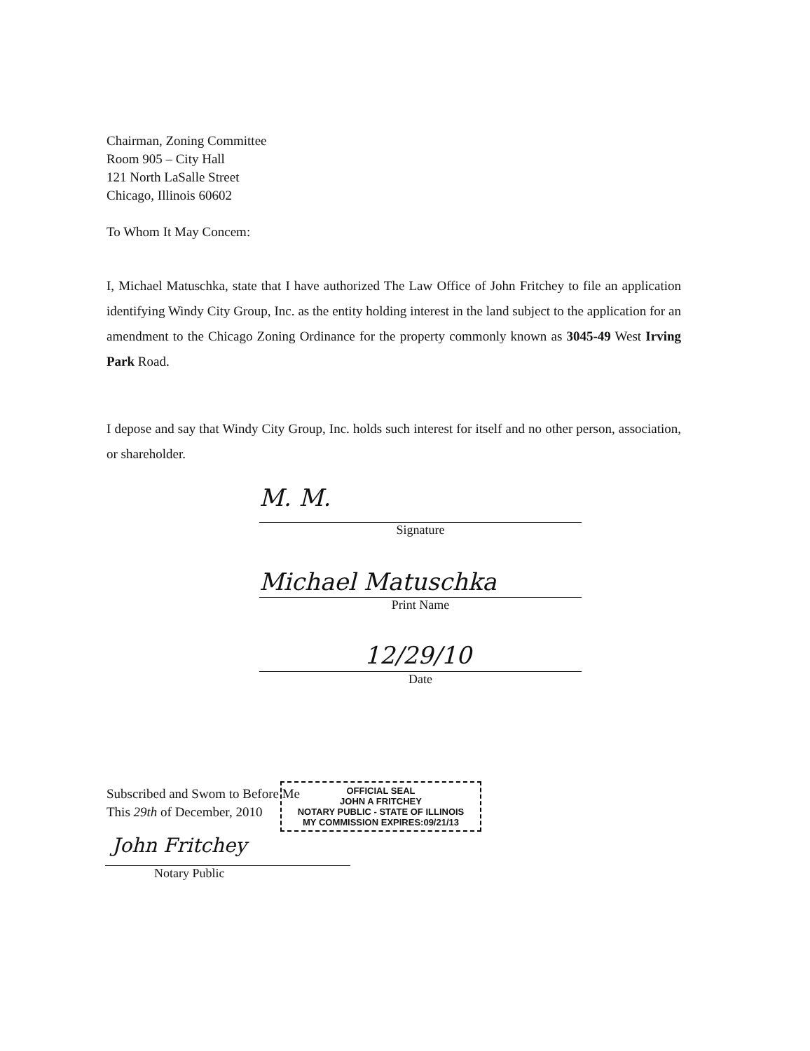Chairman, Zoning Committee
Room 905 – City Hall
121 North LaSalle Street
Chicago, Illinois 60602
To Whom It May Concem:
I, Michael Matuschka, state that I have authorized The Law Office of John Fritchey to file an application identifying Windy City Group, Inc. as the entity holding interest in the land subject to the application for an amendment to the Chicago Zoning Ordinance for the property commonly known as 3045-49 West Irving Park Road.
I depose and say that Windy City Group, Inc. holds such interest for itself and no other person, association, or shareholder.
M. M.
Signature
Michael Matuschka
Print Name
12/29/10
Date
Subscribed and Swom to Before Me
This 29th of December, 2010
OFFICIAL SEAL
JOHN A FRITCHEY
NOTARY PUBLIC - STATE OF ILLINOIS
MY COMMISSION EXPIRES:09/21/13
John Fritchey
Notary Public